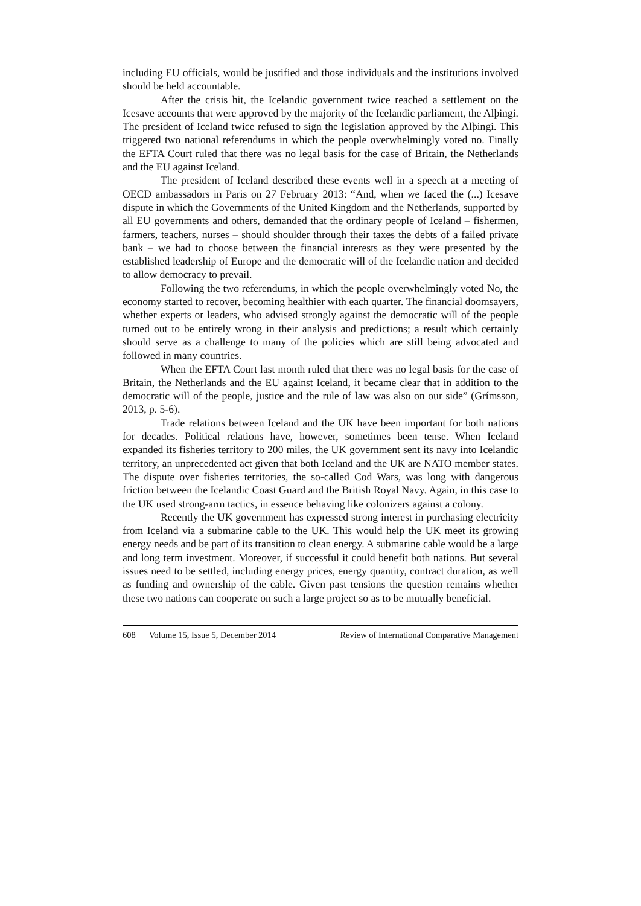including EU officials, would be justified and those individuals and the institutions involved should be held accountable.
After the crisis hit, the Icelandic government twice reached a settlement on the Icesave accounts that were approved by the majority of the Icelandic parliament, the Alþingi. The president of Iceland twice refused to sign the legislation approved by the Alþingi. This triggered two national referendums in which the people overwhelmingly voted no. Finally the EFTA Court ruled that there was no legal basis for the case of Britain, the Netherlands and the EU against Iceland.
The president of Iceland described these events well in a speech at a meeting of OECD ambassadors in Paris on 27 February 2013: “And, when we faced the (...) Icesave dispute in which the Governments of the United Kingdom and the Netherlands, supported by all EU governments and others, demanded that the ordinary people of Iceland – fishermen, farmers, teachers, nurses – should shoulder through their taxes the debts of a failed private bank – we had to choose between the financial interests as they were presented by the established leadership of Europe and the democratic will of the Icelandic nation and decided to allow democracy to prevail.
Following the two referendums, in which the people overwhelmingly voted No, the economy started to recover, becoming healthier with each quarter. The financial doomsayers, whether experts or leaders, who advised strongly against the democratic will of the people turned out to be entirely wrong in their analysis and predictions; a result which certainly should serve as a challenge to many of the policies which are still being advocated and followed in many countries.
When the EFTA Court last month ruled that there was no legal basis for the case of Britain, the Netherlands and the EU against Iceland, it became clear that in addition to the democratic will of the people, justice and the rule of law was also on our side” (Grímsson, 2013, p. 5-6).
Trade relations between Iceland and the UK have been important for both nations for decades. Political relations have, however, sometimes been tense. When Iceland expanded its fisheries territory to 200 miles, the UK government sent its navy into Icelandic territory, an unprecedented act given that both Iceland and the UK are NATO member states. The dispute over fisheries territories, the so-called Cod Wars, was long with dangerous friction between the Icelandic Coast Guard and the British Royal Navy. Again, in this case to the UK used strong-arm tactics, in essence behaving like colonizers against a colony.
Recently the UK government has expressed strong interest in purchasing electricity from Iceland via a submarine cable to the UK. This would help the UK meet its growing energy needs and be part of its transition to clean energy. A submarine cable would be a large and long term investment. Moreover, if successful it could benefit both nations. But several issues need to be settled, including energy prices, energy quantity, contract duration, as well as funding and ownership of the cable. Given past tensions the question remains whether these two nations can cooperate on such a large project so as to be mutually beneficial.
608 Volume 15, Issue 5, December 2014 Review of International Comparative Management